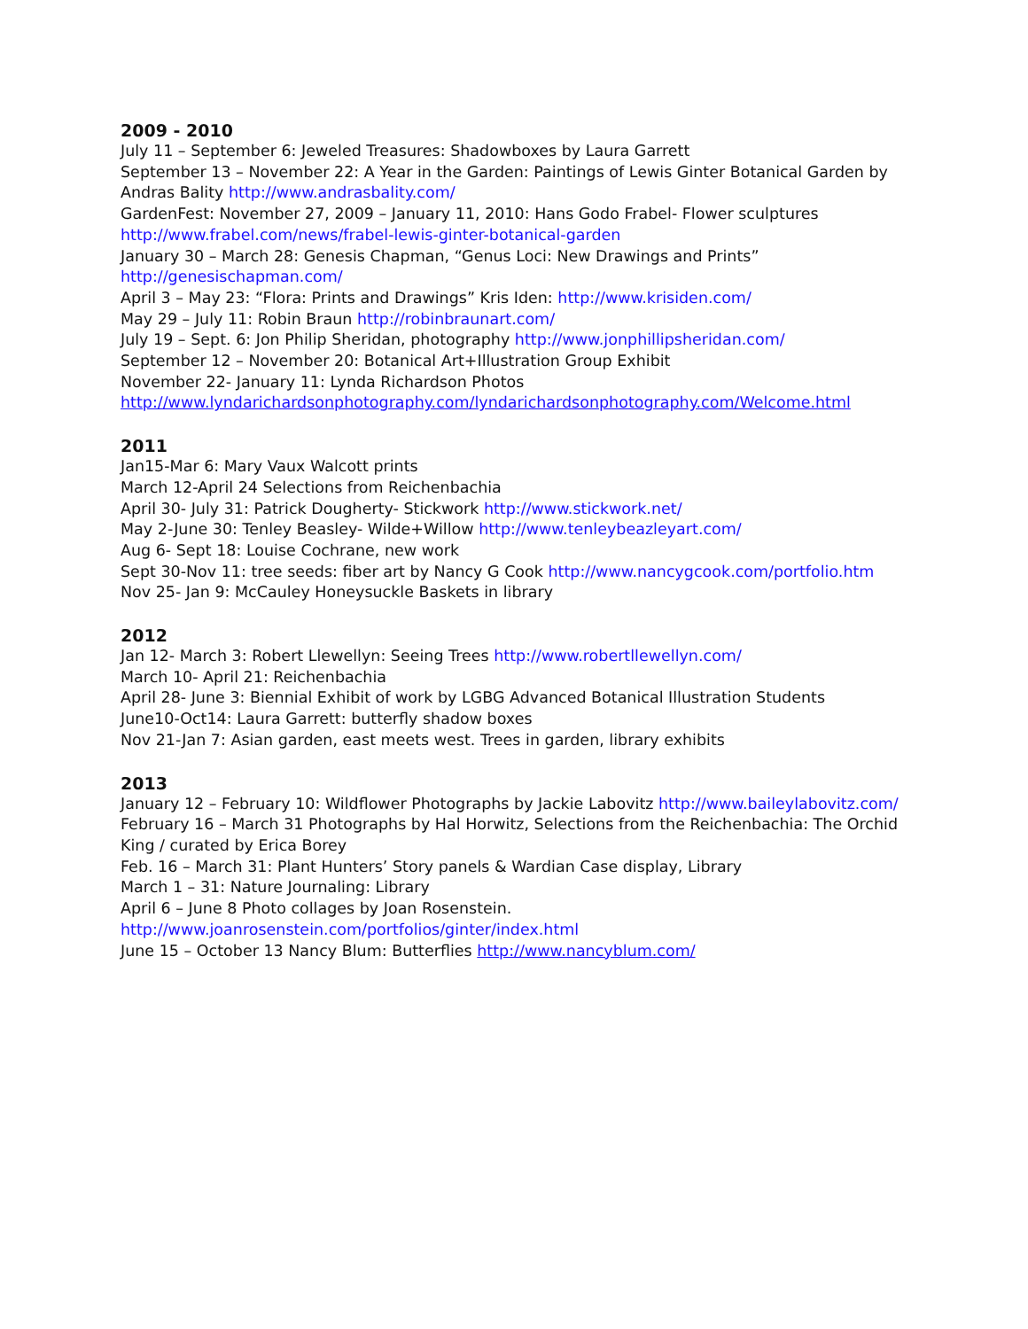2009 - 2010
July 11 – September 6: Jeweled Treasures: Shadowboxes by Laura Garrett
September 13 – November 22: A Year in the Garden: Paintings of Lewis Ginter Botanical Garden by Andras Bality http://www.andrasbality.com/
GardenFest: November 27, 2009 – January 11, 2010: Hans Godo Frabel- Flower sculptures http://www.frabel.com/news/frabel-lewis-ginter-botanical-garden
January 30 – March 28: Genesis Chapman, “Genus Loci: New Drawings and Prints” http://genesischapman.com/
April 3 – May 23: “Flora: Prints and Drawings” Kris Iden: http://www.krisiden.com/
May 29 – July 11: Robin Braun http://robinbraunart.com/
July 19 – Sept. 6: Jon Philip Sheridan, photography http://www.jonphillipsheridan.com/
September 12 – November 20: Botanical Art+Illustration Group Exhibit
November 22- January 11: Lynda Richardson Photos http://www.lyndarichardsonphotography.com/lyndarichardsonphotography.com/Welcome.html
2011
Jan15-Mar 6: Mary Vaux Walcott prints
March 12-April 24 Selections from Reichenbachia
April 30- July 31: Patrick Dougherty- Stickwork http://www.stickwork.net/
May 2-June 30: Tenley Beasley- Wilde+Willow http://www.tenleybeazleyart.com/
Aug 6- Sept 18: Louise Cochrane, new work
Sept 30-Nov 11: tree seeds: fiber art by Nancy G Cook http://www.nancygcook.com/portfolio.htm
Nov 25- Jan 9: McCauley Honeysuckle Baskets in library
2012
Jan 12- March 3: Robert Llewellyn: Seeing Trees http://www.robertllewellyn.com/
March 10- April 21: Reichenbachia
April 28- June 3: Biennial Exhibit of work by LGBG Advanced Botanical Illustration Students
June10-Oct14: Laura Garrett: butterfly shadow boxes
Nov 21-Jan 7: Asian garden, east meets west. Trees in garden, library exhibits
2013
January 12 – February 10: Wildflower Photographs by Jackie Labovitz http://www.baileylabovitz.com/
February 16 – March 31 Photographs by Hal Horwitz, Selections from the Reichenbachia: The Orchid King / curated by Erica Borey
Feb. 16 – March 31: Plant Hunters’ Story panels & Wardian Case display, Library
March 1 – 31: Nature Journaling: Library
April 6 – June 8 Photo collages by Joan Rosenstein. http://www.joanrosenstein.com/portfolios/ginter/index.html
June 15 – October 13 Nancy Blum: Butterflies http://www.nancyblum.com/